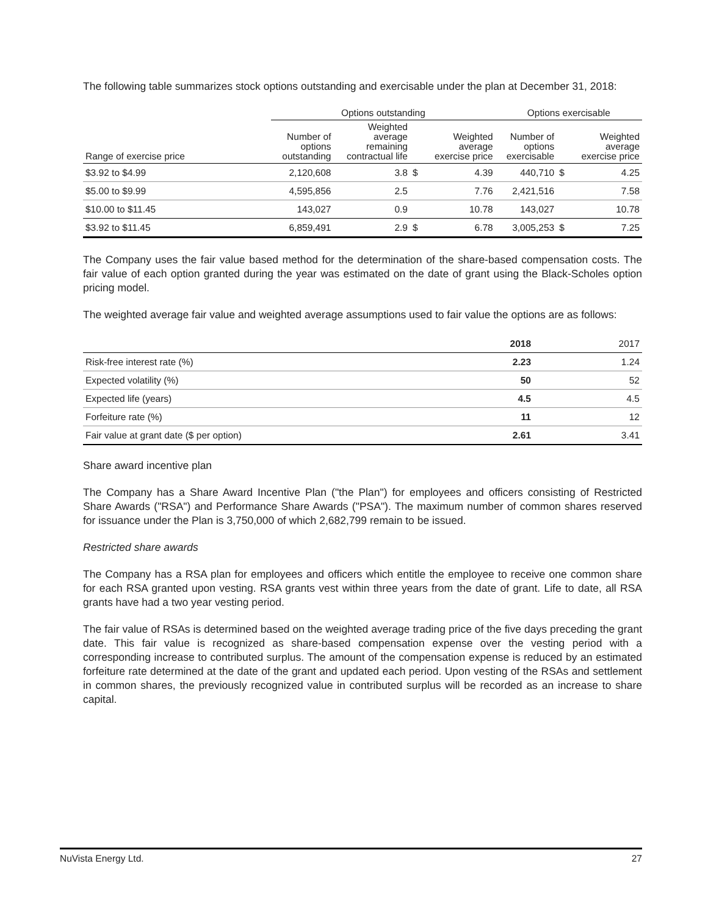The following table summarizes stock options outstanding and exercisable under the plan at December 31, 2018:
| | Options outstanding | | | | Options exercisable | | |
| --- | --- | --- | --- | --- | --- | --- | --- |
| Range of exercise price | Number of options outstanding | Weighted average remaining contractual life | | Weighted average exercise price | Number of options exercisable | | Weighted average exercise price |
| $3.92 to $4.99 | 2,120,608 | 3.8 | $ | 4.39 | 440,710 | $ | 4.25 |
| $5.00 to $9.99 | 4,595,856 | 2.5 | | 7.76 | 2,421,516 | | 7.58 |
| $10.00 to $11.45 | 143,027 | 0.9 | | 10.78 | 143,027 | | 10.78 |
| $3.92 to $11.45 | 6,859,491 | 2.9 | $ | 6.78 | 3,005,253 | $ | 7.25 |
The Company uses the fair value based method for the determination of the share-based compensation costs. The fair value of each option granted during the year was estimated on the date of grant using the Black-Scholes option pricing model.
The weighted average fair value and weighted average assumptions used to fair value the options are as follows:
| | 2018 | 2017 |
| --- | --- | --- |
| Risk-free interest rate (%) | 2.23 | 1.24 |
| Expected volatility (%) | 50 | 52 |
| Expected life (years) | 4.5 | 4.5 |
| Forfeiture rate (%) | 11 | 12 |
| Fair value at grant date ($ per option) | 2.61 | 3.41 |
Share award incentive plan
The Company has a Share Award Incentive Plan ("the Plan") for employees and officers consisting of Restricted Share Awards ("RSA") and Performance Share Awards ("PSA"). The maximum number of common shares reserved for issuance under the Plan is 3,750,000 of which 2,682,799 remain to be issued.
Restricted share awards
The Company has a RSA plan for employees and officers which entitle the employee to receive one common share for each RSA granted upon vesting. RSA grants vest within three years from the date of grant. Life to date, all RSA grants have had a two year vesting period.
The fair value of RSAs is determined based on the weighted average trading price of the five days preceding the grant date. This fair value is recognized as share-based compensation expense over the vesting period with a corresponding increase to contributed surplus. The amount of the compensation expense is reduced by an estimated forfeiture rate determined at the date of the grant and updated each period. Upon vesting of the RSAs and settlement in common shares, the previously recognized value in contributed surplus will be recorded as an increase to share capital.
NuVista Energy Ltd. 27